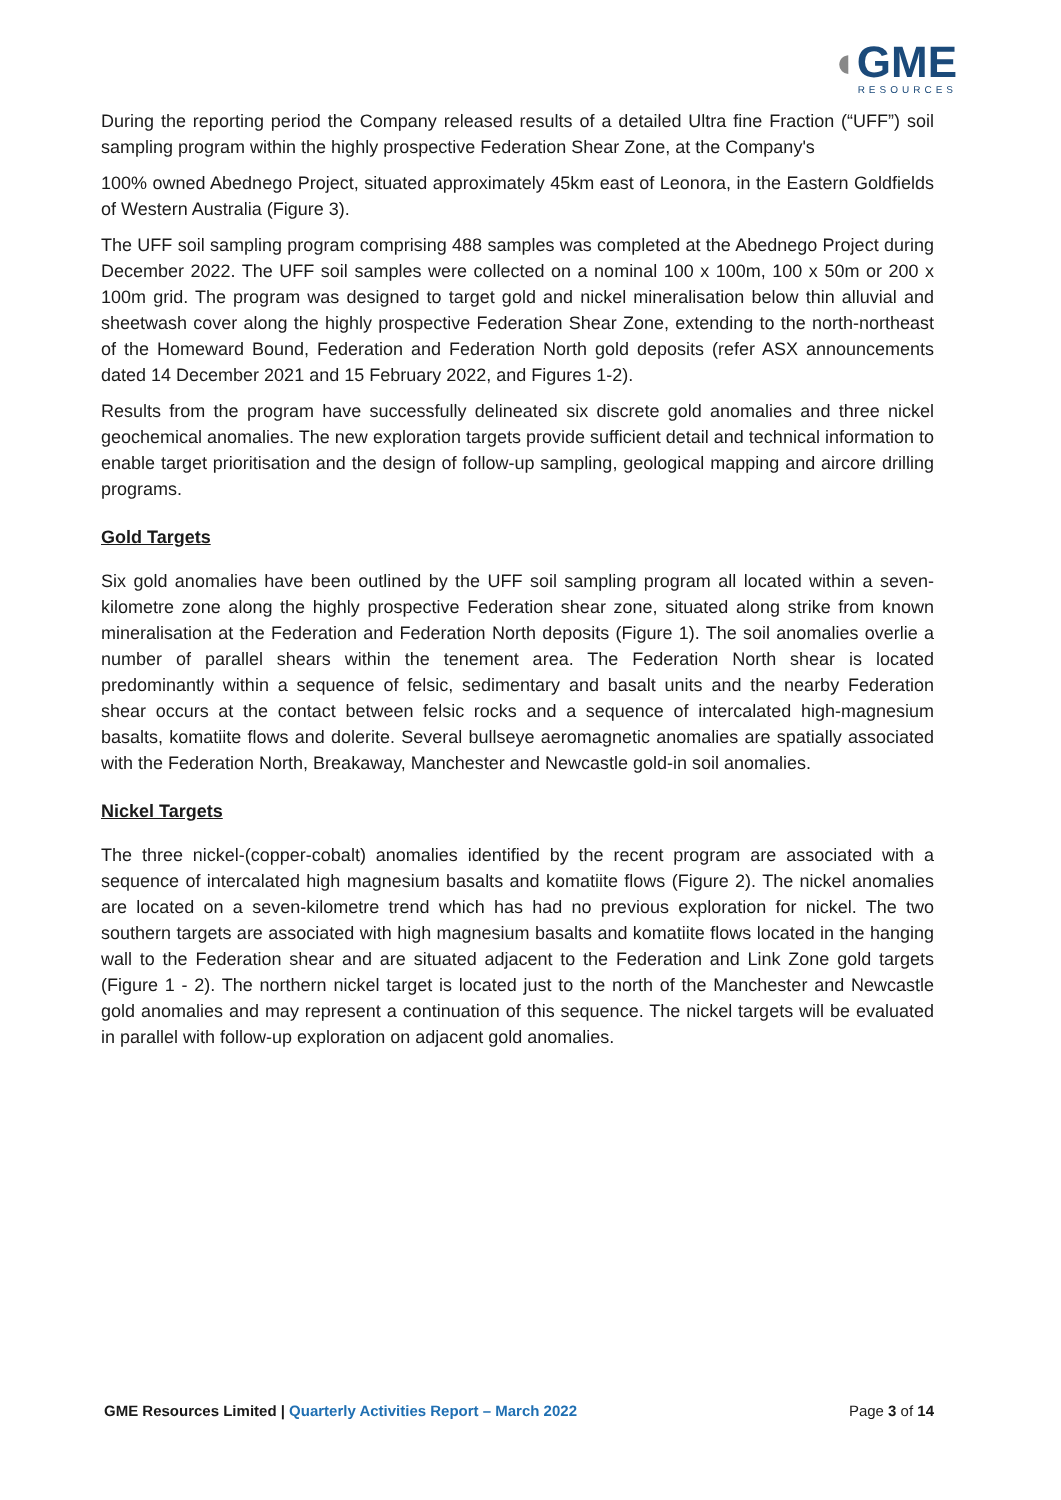◖GME
RESOURCES
During the reporting period the Company released results of a detailed Ultra fine Fraction (“UFF”) soil sampling program within the highly prospective Federation Shear Zone, at the Company's
100% owned Abednego Project, situated approximately 45km east of Leonora, in the Eastern Goldfields of Western Australia (Figure 3).
The UFF soil sampling program comprising 488 samples was completed at the Abednego Project during December 2022. The UFF soil samples were collected on a nominal 100 x 100m, 100 x 50m or 200 x 100m grid. The program was designed to target gold and nickel mineralisation below thin alluvial and sheetwash cover along the highly prospective Federation Shear Zone, extending to the north-northeast of the Homeward Bound, Federation and Federation North gold deposits (refer ASX announcements dated 14 December 2021 and 15 February 2022, and Figures 1-2).
Results from the program have successfully delineated six discrete gold anomalies and three nickel geochemical anomalies. The new exploration targets provide sufficient detail and technical information to enable target prioritisation and the design of follow-up sampling, geological mapping and aircore drilling programs.
Gold Targets
Six gold anomalies have been outlined by the UFF soil sampling program all located within a seven-kilometre zone along the highly prospective Federation shear zone, situated along strike from known mineralisation at the Federation and Federation North deposits (Figure 1). The soil anomalies overlie a number of parallel shears within the tenement area. The Federation North shear is located predominantly within a sequence of felsic, sedimentary and basalt units and the nearby Federation shear occurs at the contact between felsic rocks and a sequence of intercalated high-magnesium basalts, komatiite flows and dolerite. Several bullseye aeromagnetic anomalies are spatially associated with the Federation North, Breakaway, Manchester and Newcastle gold-in soil anomalies.
Nickel Targets
The three nickel-(copper-cobalt) anomalies identified by the recent program are associated with a sequence of intercalated high magnesium basalts and komatiite flows (Figure 2). The nickel anomalies are located on a seven-kilometre trend which has had no previous exploration for nickel. The two southern targets are associated with high magnesium basalts and komatiite flows located in the hanging wall to the Federation shear and are situated adjacent to the Federation and Link Zone gold targets (Figure 1 - 2). The northern nickel target is located just to the north of the Manchester and Newcastle gold anomalies and may represent a continuation of this sequence. The nickel targets will be evaluated in parallel with follow-up exploration on adjacent gold anomalies.
GME Resources Limited | Quarterly Activities Report – March 2022 Page 3 of 14